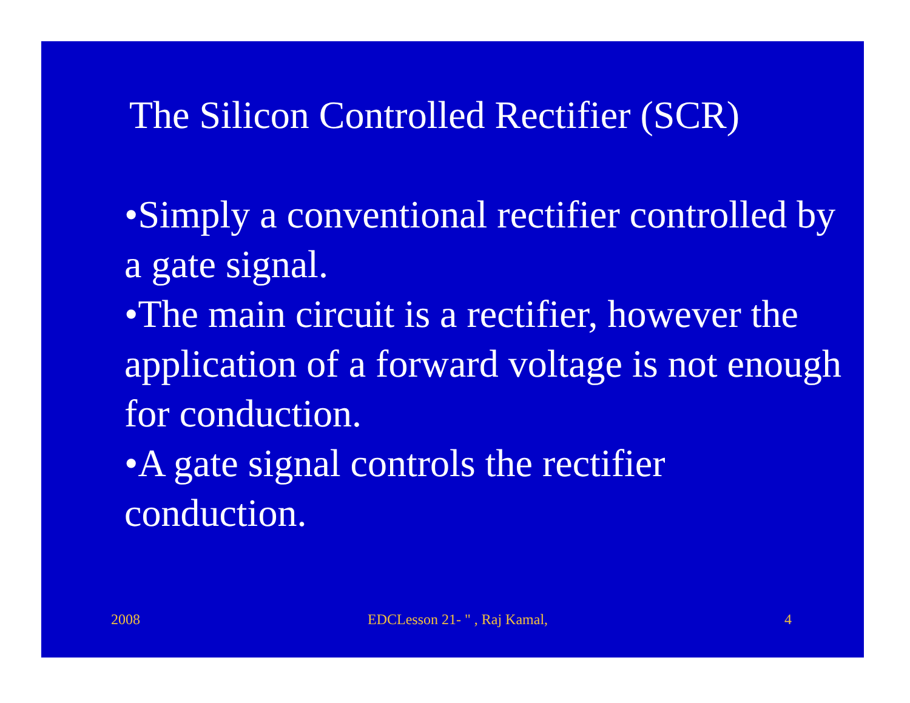The Silicon Controlled Rectifier (SCR)
•Simply a conventional rectifier controlled by a gate signal.
•The main circuit is a rectifier, however the application of a forward voltage is not enough for conduction.
•A gate signal controls the rectifier conduction.
2008 EDCLesson 21- " , Raj Kamal, 4